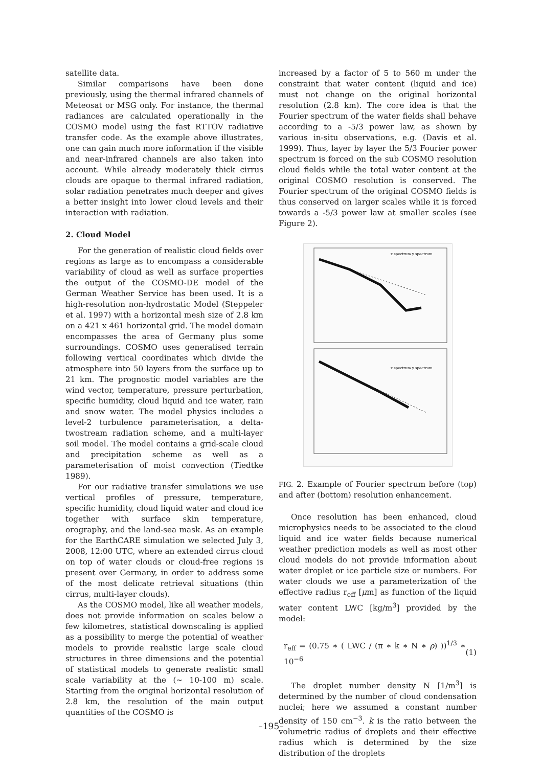satellite data.
Similar comparisons have been done previously, using the thermal infrared channels of Meteosat or MSG only. For instance, the thermal radiances are calculated operationally in the COSMO model using the fast RTTOV radiative transfer code. As the example above illustrates, one can gain much more information if the visible and near-infrared channels are also taken into account. While already moderately thick cirrus clouds are opaque to thermal infrared radiation, solar radiation penetrates much deeper and gives a better insight into lower cloud levels and their interaction with radiation.
2. Cloud Model
For the generation of realistic cloud fields over regions as large as to encompass a considerable variability of cloud as well as surface properties the output of the COSMO-DE model of the German Weather Service has been used. It is a high-resolution non-hydrostatic Model (Steppeler et al. 1997) with a horizontal mesh size of 2.8 km on a 421 x 461 horizontal grid. The model domain encompasses the area of Germany plus some surroundings. COSMO uses generalised terrain following vertical coordinates which divide the atmosphere into 50 layers from the surface up to 21 km. The prognostic model variables are the wind vector, temperature, pressure perturbation, specific humidity, cloud liquid and ice water, rain and snow water. The model physics includes a level-2 turbulence parameterisation, a delta-twostream radiation scheme, and a multi-layer soil model. The model contains a grid-scale cloud and precipitation scheme as well as a parameterisation of moist convection (Tiedtke 1989).
For our radiative transfer simulations we use vertical profiles of pressure, temperature, specific humidity, cloud liquid water and cloud ice together with surface skin temperature, orography, and the land-sea mask. As an example for the EarthCARE simulation we selected July 3, 2008, 12:00 UTC, where an extended cirrus cloud on top of water clouds or cloud-free regions is present over Germany, in order to address some of the most delicate retrieval situations (thin cirrus, multi-layer clouds).
As the COSMO model, like all weather models, does not provide information on scales below a few kilometres, statistical downscaling is applied as a possibility to merge the potential of weather models to provide realistic large scale cloud structures in three dimensions and the potential of statistical models to generate realistic small scale variability at the (∼ 10-100 m) scale. Starting from the original horizontal resolution of 2.8 km, the resolution of the main output quantities of the COSMO is
increased by a factor of 5 to 560 m under the constraint that water content (liquid and ice) must not change on the original horizontal resolution (2.8 km). The core idea is that the Fourier spectrum of the water fields shall behave according to a -5/3 power law, as shown by various in-situ observations, e.g. (Davis et al. 1999). Thus, layer by layer the 5/3 Fourier power spectrum is forced on the sub COSMO resolution cloud fields while the total water content at the original COSMO resolution is conserved. The Fourier spectrum of the original COSMO fields is thus conserved on larger scales while it is forced towards a -5/3 power law at smaller scales (see Figure 2).
x spectrum y spectrum
x spectrum y spectrum
FIG. 2. Example of Fourier spectrum before (top) and after (bottom) resolution enhancement.
Once resolution has been enhanced, cloud microphysics needs to be associated to the cloud liquid and ice water fields because numerical weather prediction models as well as most other cloud models do not provide information about water droplet or ice particle size or numbers. For water clouds we use a parameterization of the effective radius r<sub>eff</sub> [μm] as function of the liquid water content LWC [kg/m<sup>3</sup>] provided by the model:
r<sub>eff</sub> = (0.75 ∗ ( LWC / (π ∗ k ∗ N ∗ ρ) ))<sup>1/3</sup> ∗ 10<sup>−6</sup> (1)
The droplet number density N [1/m<sup>3</sup>] is determined by the number of cloud condensation nuclei; here we assumed a constant number density of 150 cm<sup>−3</sup>. k is the ratio between the volumetric radius of droplets and their effective radius which is determined by the size distribution of the droplets
–195–